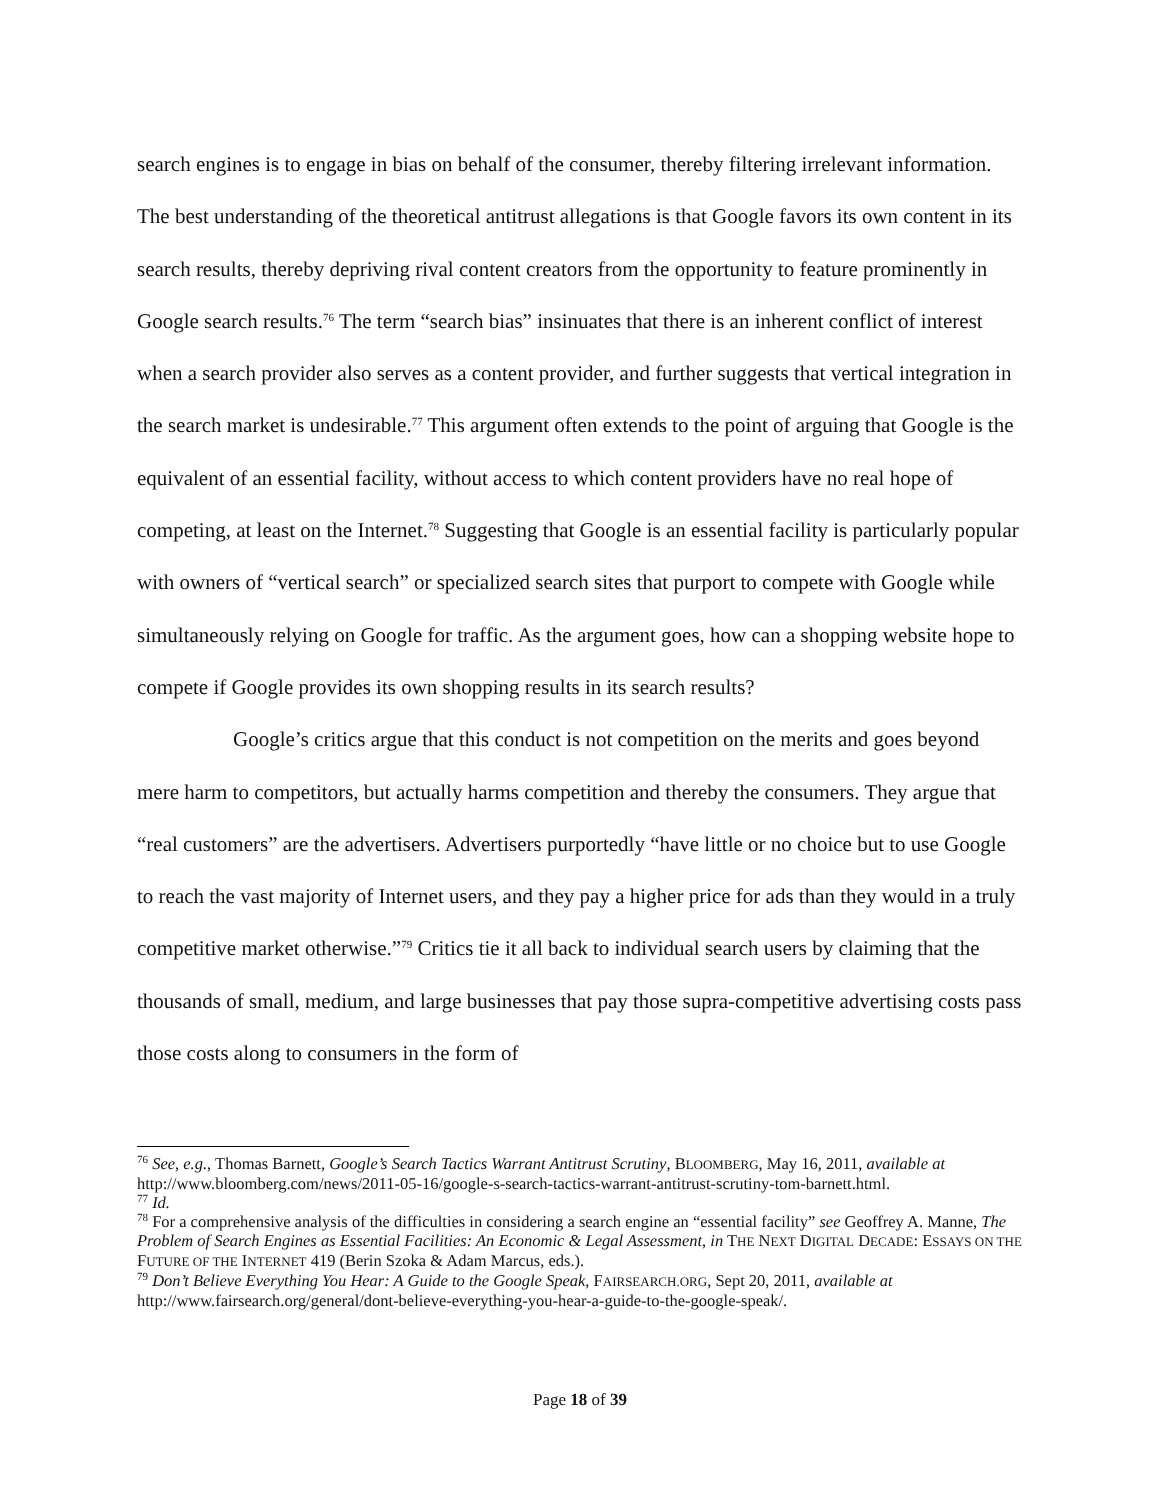search engines is to engage in bias on behalf of the consumer, thereby filtering irrelevant information. The best understanding of the theoretical antitrust allegations is that Google favors its own content in its search results, thereby depriving rival content creators from the opportunity to feature prominently in Google search results.<sup>76</sup> The term “search bias” insinuates that there is an inherent conflict of interest when a search provider also serves as a content provider, and further suggests that vertical integration in the search market is undesirable.<sup>77</sup> This argument often extends to the point of arguing that Google is the equivalent of an essential facility, without access to which content providers have no real hope of competing, at least on the Internet.<sup>78</sup> Suggesting that Google is an essential facility is particularly popular with owners of “vertical search” or specialized search sites that purport to compete with Google while simultaneously relying on Google for traffic. As the argument goes, how can a shopping website hope to compete if Google provides its own shopping results in its search results?
Google’s critics argue that this conduct is not competition on the merits and goes beyond mere harm to competitors, but actually harms competition and thereby the consumers. They argue that “real customers” are the advertisers. Advertisers purportedly “have little or no choice but to use Google to reach the vast majority of Internet users, and they pay a higher price for ads than they would in a truly competitive market otherwise.”<sup>79</sup> Critics tie it all back to individual search users by claiming that the thousands of small, medium, and large businesses that pay those supra-competitive advertising costs pass those costs along to consumers in the form of
<sup>76</sup> See, e.g., Thomas Barnett, Google’s Search Tactics Warrant Antitrust Scrutiny, BLOOMBERG, May 16, 2011, available at http://www.bloomberg.com/news/2011-05-16/google-s-search-tactics-warrant-antitrust-scrutiny-tom-barnett.html.
<sup>77</sup> Id.
<sup>78</sup> For a comprehensive analysis of the difficulties in considering a search engine an “essential facility” see Geoffrey A. Manne, The Problem of Search Engines as Essential Facilities: An Economic & Legal Assessment, in THE NEXT DIGITAL DECADE: ESSAYS ON THE FUTURE OF THE INTERNET 419 (Berin Szoka & Adam Marcus, eds.).
<sup>79</sup> Don’t Believe Everything You Hear: A Guide to the Google Speak, FAIRSEARCH.ORG, Sept 20, 2011, available at http://www.fairsearch.org/general/dont-believe-everything-you-hear-a-guide-to-the-google-speak/.
Page 18 of 39